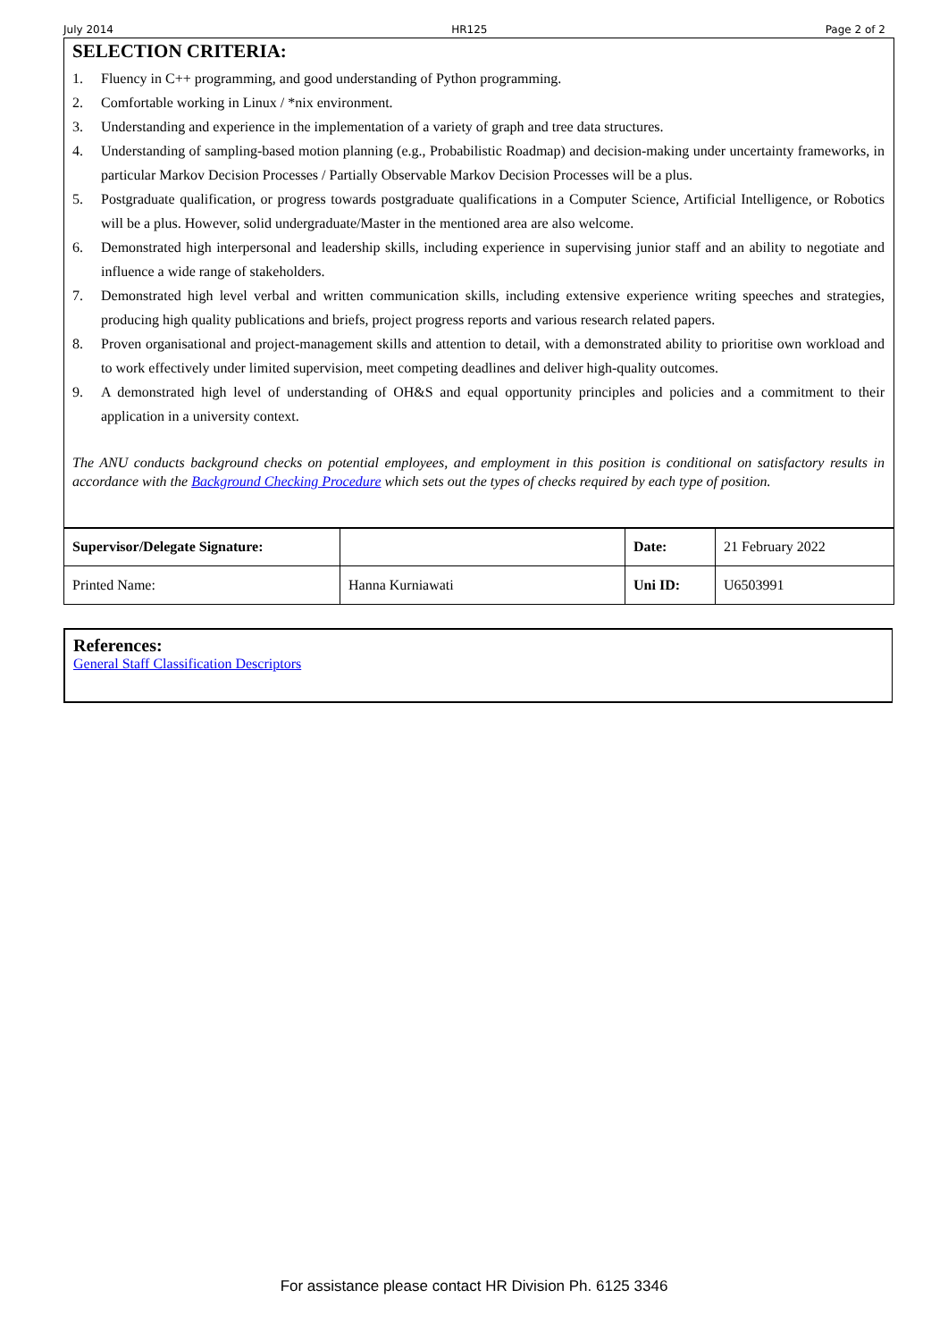July 2014 HR125 Page 2 of 2
SELECTION CRITERIA:
1. Fluency in C++ programming, and good understanding of Python programming.
2. Comfortable working in Linux / *nix environment.
3. Understanding and experience in the implementation of a variety of graph and tree data structures.
4. Understanding of sampling-based motion planning (e.g., Probabilistic Roadmap) and decision-making under uncertainty frameworks, in particular Markov Decision Processes / Partially Observable Markov Decision Processes will be a plus.
5. Postgraduate qualification, or progress towards postgraduate qualifications in a Computer Science, Artificial Intelligence, or Robotics will be a plus. However, solid undergraduate/Master in the mentioned area are also welcome.
6. Demonstrated high interpersonal and leadership skills, including experience in supervising junior staff and an ability to negotiate and influence a wide range of stakeholders.
7. Demonstrated high level verbal and written communication skills, including extensive experience writing speeches and strategies, producing high quality publications and briefs, project progress reports and various research related papers.
8. Proven organisational and project-management skills and attention to detail, with a demonstrated ability to prioritise own workload and to work effectively under limited supervision, meet competing deadlines and deliver high-quality outcomes.
9. A demonstrated high level of understanding of OH&S and equal opportunity principles and policies and a commitment to their application in a university context.
The ANU conducts background checks on potential employees, and employment in this position is conditional on satisfactory results in accordance with the Background Checking Procedure which sets out the types of checks required by each type of position.
| Supervisor/Delegate Signature: | | Date: | 21 February 2022 |
| Printed Name: | Hanna Kurniawati | Uni ID: | U6503991 |
References:
General Staff Classification Descriptors
For assistance please contact HR Division Ph. 6125 3346